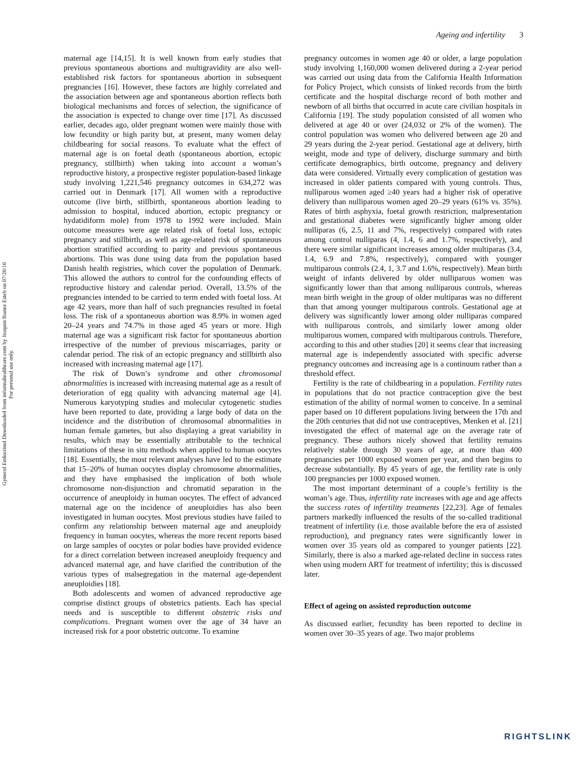Ageing and infertility 3
Gynecol Endocrinol Downloaded from informahealthcare.com by Joaquin Ibanez Esteb on 07/20/10
For personal use only.
maternal age [14,15]. It is well known from early studies that previous spontaneous abortions and multigravidity are also well-established risk factors for spontaneous abortion in subsequent pregnancies [16]. However, these factors are highly correlated and the association between age and spontaneous abortion reflects both biological mechanisms and forces of selection, the significance of the association is expected to change over time [17]. As discussed earlier, decades ago, older pregnant women were mainly those with low fecundity or high parity but, at present, many women delay childbearing for social reasons. To evaluate what the effect of maternal age is on foetal death (spontaneous abortion, ectopic pregnancy, stillbirth) when taking into account a woman’s reproductive history, a prospective register population-based linkage study involving 1,221,546 pregnancy outcomes in 634,272 was carried out in Denmark [17]. All women with a reproductive outcome (live birth, stillbirth, spontaneous abortion leading to admission to hospital, induced abortion, ectopic pregnancy or hydatidiform mole) from 1978 to 1992 were included. Main outcome measures were age related risk of foetal loss, ectopic pregnancy and stillbirth, as well as age-related risk of spontaneous abortion stratified according to parity and previous spontaneous abortions. This was done using data from the population based Danish health registries, which cover the population of Denmark. This allowed the authors to control for the confounding effects of reproductive history and calendar period. Overall, 13.5% of the pregnancies intended to be carried to term ended with foetal loss. At age 42 years, more than half of such pregnancies resulted in foetal loss. The risk of a spontaneous abortion was 8.9% in women aged 20–24 years and 74.7% in those aged 45 years or more. High maternal age was a significant risk factor for spontaneous abortion irrespective of the number of previous miscarriages, parity or calendar period. The risk of an ectopic pregnancy and stillbirth also increased with increasing maternal age [17].
The risk of Down’s syndrome and other chromosomal abnormalities is increased with increasing maternal age as a result of deterioration of egg quality with advancing maternal age [4]. Numerous karyotyping studies and molecular cytogenetic studies have been reported to date, providing a large body of data on the incidence and the distribution of chromosomal abnormalities in human female gametes, but also displaying a great variability in results, which may be essentially attributable to the technical limitations of these in situ methods when applied to human oocytes [18]. Essentially, the most relevant analyses have led to the estimate that 15–20% of human oocytes display chromosome abnormalities, and they have emphasised the implication of both whole chromosome non-disjunction and chromatid separation in the occurrence of aneuploidy in human oocytes. The effect of advanced maternal age on the incidence of aneuploidies has also been investigated in human oocytes. Most previous studies have failed to confirm any relationship between maternal age and aneuploidy frequency in human oocytes, whereas the more recent reports based on large samples of oocytes or polar bodies have provided evidence for a direct correlation between increased aneuploidy frequency and advanced maternal age, and have clarified the contribution of the various types of malsegregation in the maternal age-dependent aneuploidies [18].
Both adolescents and women of advanced reproductive age comprise distinct groups of obstetrics patients. Each has special needs and is susceptible to different obstetric risks and complications. Pregnant women over the age of 34 have an increased risk for a poor obstetric outcome. To examine
pregnancy outcomes in women age 40 or older, a large population study involving 1,160,000 women delivered during a 2-year period was carried out using data from the California Health Information for Policy Project, which consists of linked records from the birth certificate and the hospital discharge record of both mother and newborn of all births that occurred in acute care civilian hospitals in California [19]. The study population consisted of all women who delivered at age 40 or over (24,032 or 2% of the women). The control population was women who delivered between age 20 and 29 years during the 2-year period. Gestational age at delivery, birth weight, mode and type of delivery, discharge summary and birth certificate demographics, birth outcome, pregnancy and delivery data were considered. Virtually every complication of gestation was increased in older patients compared with young controls. Thus, nulliparous women aged ≥40 years had a higher risk of operative delivery than nulliparous women aged 20–29 years (61% vs. 35%). Rates of birth asphyxia, foetal growth restriction, malpresentation and gestational diabetes were significantly higher among older nulliparas (6, 2.5, 11 and 7%, respectively) compared with rates among control nulliparas (4, 1.4, 6 and 1.7%, respectively), and there were similar significant increases among older multiparas (3.4, 1.4, 6.9 and 7.8%, respectively), compared with younger multiparous controls (2.4, 1, 3.7 and 1.6%, respectively). Mean birth weight of infants delivered by older nulliparous women was significantly lower than that among nulliparous controls, whereas mean birth weight in the group of older multiparas was no different than that among younger multiparous controls. Gestational age at delivery was significantly lower among older nulliparas compared with nulliparous controls, and similarly lower among older multiparous women, compared with multiparous controls. Therefore, according to this and other studies [20] it seems clear that increasing maternal age is independently associated with specific adverse pregnancy outcomes and increasing age is a continuum rather than a threshold effect.
Fertility is the rate of childbearing in a population. Fertility rates in populations that do not practice contraception give the best estimation of the ability of normal women to conceive. In a seminal paper based on 10 different populations living between the 17th and the 20th centuries that did not use contraceptives, Menken et al. [21] investigated the effect of maternal age on the average rate of pregnancy. These authors nicely showed that fertility remains relatively stable through 30 years of age, at more than 400 pregnancies per 1000 exposed women per year, and then begins to decrease substantially. By 45 years of age, the fertility rate is only 100 pregnancies per 1000 exposed women.
The most important determinant of a couple’s fertility is the woman’s age. Thus, infertility rate increases with age and age affects the success rates of infertility treatments [22,23]. Age of females partners markedly influenced the results of the so-called traditional treatment of infertility (i.e. those available before the era of assisted reproduction), and pregnancy rates were significantly lower in women over 35 years old as compared to younger patients [22]. Similarly, there is also a marked age-related decline in success rates when using modern ART for treatment of infertility; this is discussed later.
Effect of ageing on assisted reproduction outcome
As discussed earlier, fecundity has been reported to decline in women over 30–35 years of age. Two major problems
RIGHTSLINK